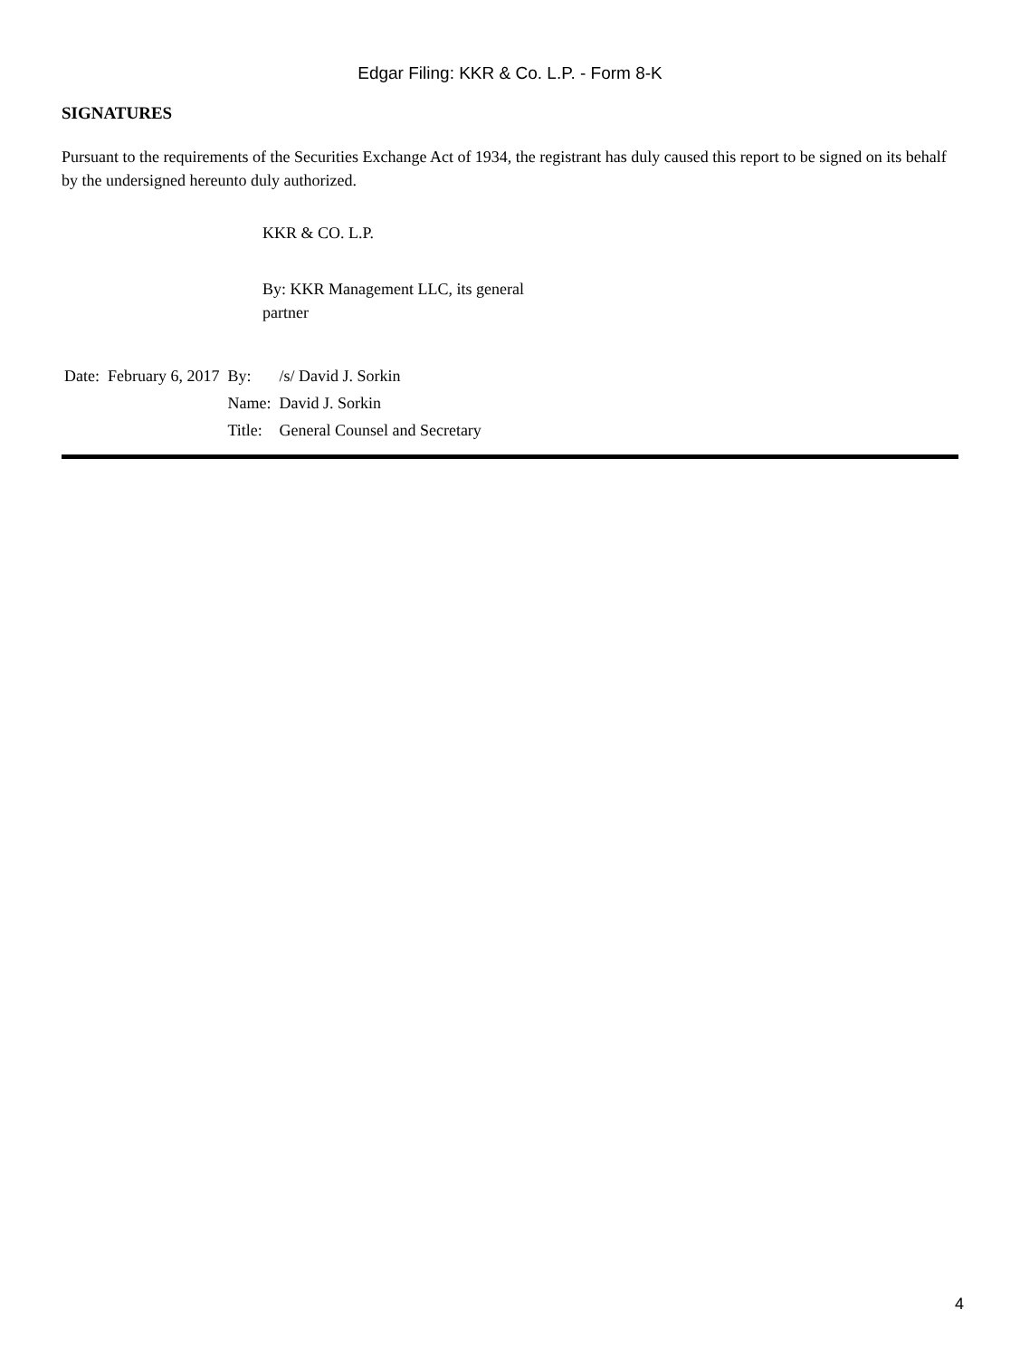Edgar Filing: KKR & Co. L.P. - Form 8-K
SIGNATURES
Pursuant to the requirements of the Securities Exchange Act of 1934, the registrant has duly caused this report to be signed on its behalf by the undersigned hereunto duly authorized.
KKR & CO. L.P.
By: KKR Management LLC, its general partner
| Date: | February 6, 2017 | By: | /s/ David J. Sorkin |
| | | Name: | David J. Sorkin |
| | | Title: | General Counsel and Secretary |
4